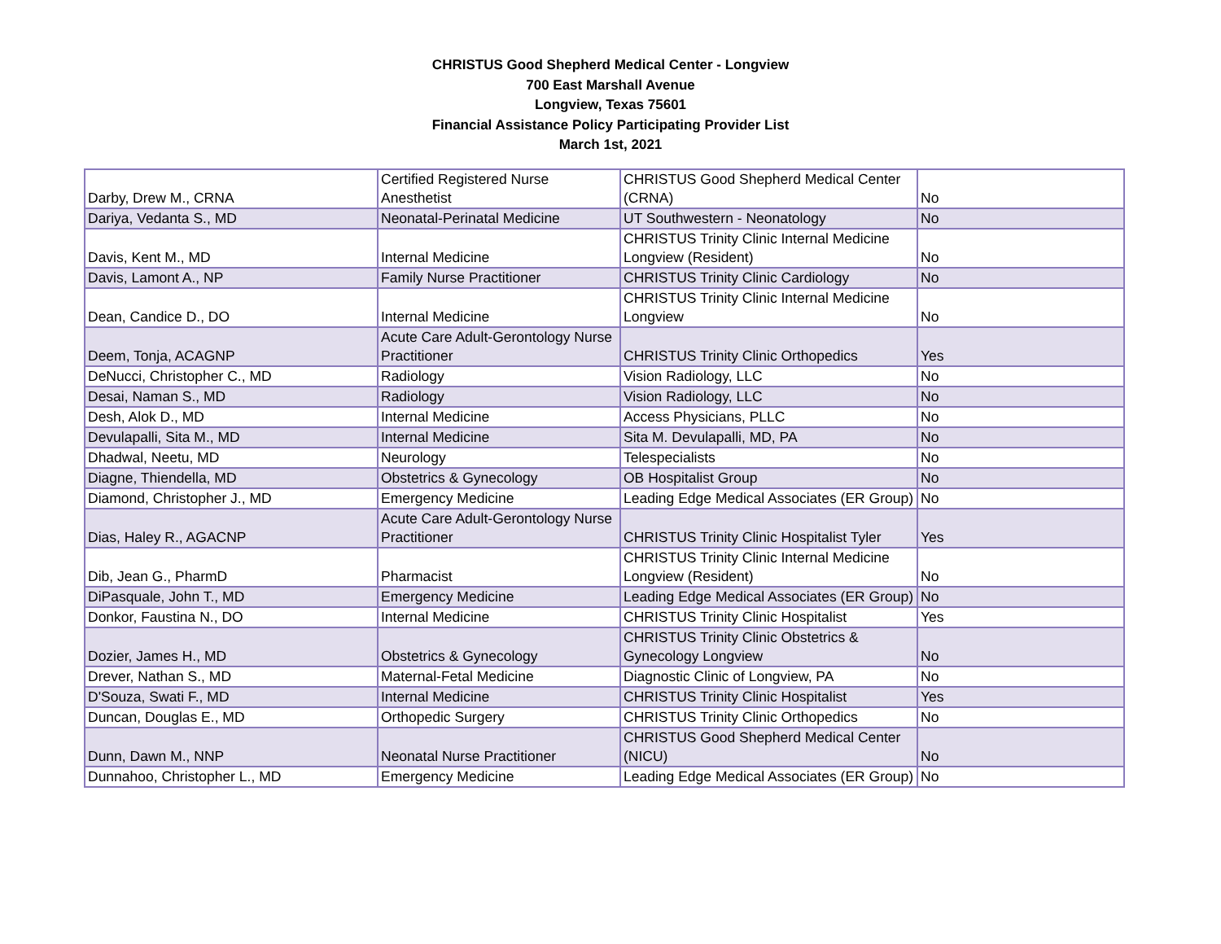CHRISTUS Good Shepherd Medical Center - Longview
700 East Marshall Avenue
Longview, Texas 75601
Financial Assistance Policy Participating Provider List
March 1st, 2021
| Darby, Drew M., CRNA | Certified Registered Nurse Anesthetist | CHRISTUS Good Shepherd Medical Center (CRNA) | No |
| Dariya, Vedanta S., MD | Neonatal-Perinatal Medicine | UT Southwestern - Neonatology | No |
| Davis, Kent M., MD | Internal Medicine | CHRISTUS Trinity Clinic Internal Medicine Longview (Resident) | No |
| Davis, Lamont A., NP | Family Nurse Practitioner | CHRISTUS Trinity Clinic Cardiology | No |
| Dean, Candice D., DO | Internal Medicine | CHRISTUS Trinity Clinic Internal Medicine Longview | No |
| Deem, Tonja, ACAGNP | Acute Care Adult-Gerontology Nurse Practitioner | CHRISTUS Trinity Clinic Orthopedics | Yes |
| DeNucci, Christopher C., MD | Radiology | Vision Radiology, LLC | No |
| Desai, Naman S., MD | Radiology | Vision Radiology, LLC | No |
| Desh, Alok D., MD | Internal Medicine | Access Physicians, PLLC | No |
| Devulapalli, Sita M., MD | Internal Medicine | Sita M. Devulapalli, MD, PA | No |
| Dhadwal, Neetu, MD | Neurology | Telespecialists | No |
| Diagne, Thiendella, MD | Obstetrics & Gynecology | OB Hospitalist Group | No |
| Diamond, Christopher J., MD | Emergency Medicine | Leading Edge Medical Associates (ER Group) | No |
| Dias, Haley R., AGACNP | Acute Care Adult-Gerontology Nurse Practitioner | CHRISTUS Trinity Clinic Hospitalist Tyler | Yes |
| Dib, Jean G., PharmD | Pharmacist | CHRISTUS Trinity Clinic Internal Medicine Longview (Resident) | No |
| DiPasquale, John T., MD | Emergency Medicine | Leading Edge Medical Associates (ER Group) | No |
| Donkor, Faustina N., DO | Internal Medicine | CHRISTUS Trinity Clinic Hospitalist | Yes |
| Dozier, James H., MD | Obstetrics & Gynecology | CHRISTUS Trinity Clinic Obstetrics & Gynecology Longview | No |
| Drever, Nathan S., MD | Maternal-Fetal Medicine | Diagnostic Clinic of Longview, PA | No |
| D'Souza, Swati F., MD | Internal Medicine | CHRISTUS Trinity Clinic Hospitalist | Yes |
| Duncan, Douglas E., MD | Orthopedic Surgery | CHRISTUS Trinity Clinic Orthopedics | No |
| Dunn, Dawn M., NNP | Neonatal Nurse Practitioner | CHRISTUS Good Shepherd Medical Center (NICU) | No |
| Dunnahoo, Christopher L., MD | Emergency Medicine | Leading Edge Medical Associates (ER Group) | No |